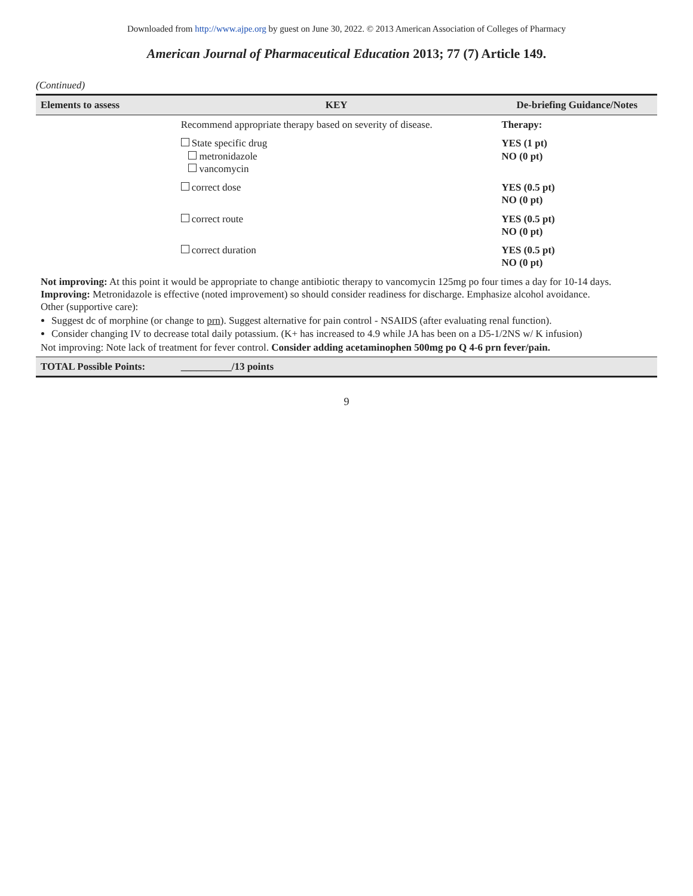Downloaded from http://www.ajpe.org by guest on June 30, 2022. © 2013 American Association of Colleges of Pharmacy
American Journal of Pharmaceutical Education 2013; 77 (7) Article 149.
(Continued)
| Elements to assess | KEY | De-briefing Guidance/Notes |
| --- | --- | --- |
| | Recommend appropriate therapy based on severity of disease. | Therapy: |
| | State specific drug metronidazole vancomycin | YES (1 pt) NO (0 pt) |
| | correct dose | YES (0.5 pt) NO (0 pt) |
| | correct route | YES (0.5 pt) NO (0 pt) |
| | correct duration | YES (0.5 pt) NO (0 pt) |
| Not improving: At this point it would be appropriate to change antibiotic therapy to vancomycin 125mg po four times a day for 10-14 days. Improving: Metronidazole is effective (noted improvement) so should consider readiness for discharge. Emphasize alcohol avoidance. Other (supportive care): Suggest dc of morphine (or change to prn ). Suggest alternative for pain control - NSAIDS (after evaluating renal function). Consider changing IV to decrease total daily potassium. (K+ has increased to 4.9 while JA has been on a D5-1/2NS w/ K infusion) Not improving: Note lack of treatment for fever control. Consider adding acetaminophen 500mg po Q 4-6 prn fever/pain. | | |
| TOTAL Possible Points: | __________/13 points | |
9